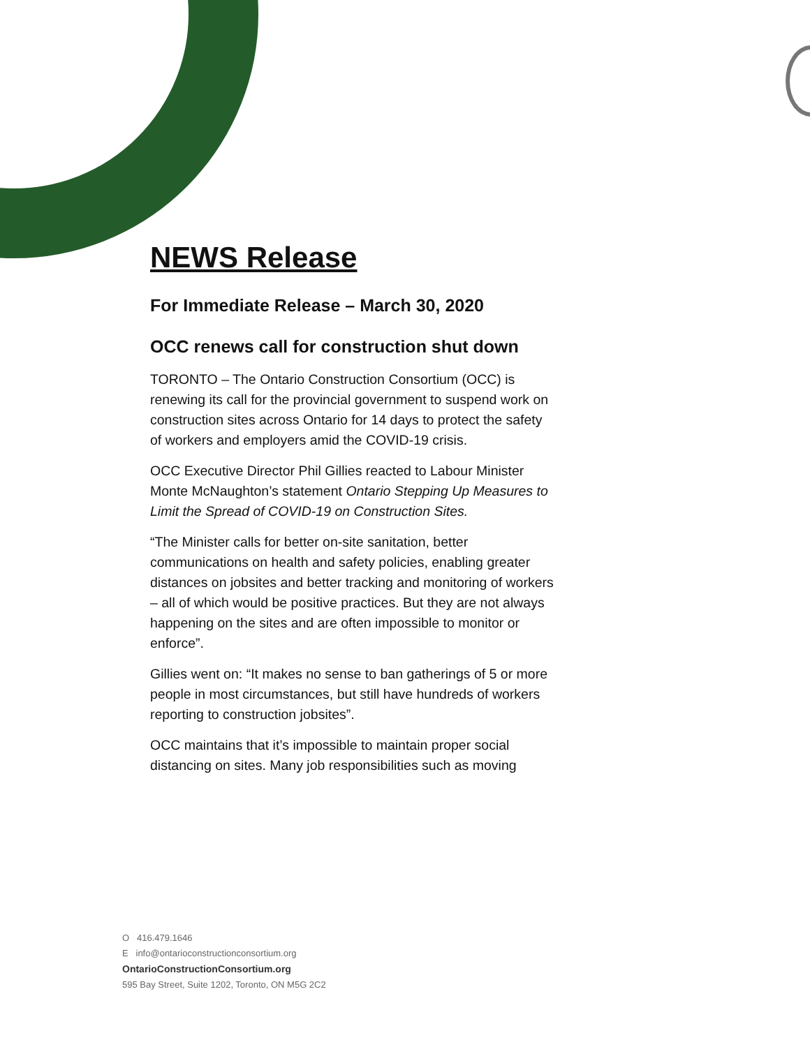NEWS Release
For Immediate Release – March 30, 2020
OCC renews call for construction shut down
TORONTO – The Ontario Construction Consortium (OCC) is renewing its call for the provincial government to suspend work on construction sites across Ontario for 14 days to protect the safety of workers and employers amid the COVID-19 crisis.
OCC Executive Director Phil Gillies reacted to Labour Minister Monte McNaughton’s statement Ontario Stepping Up Measures to Limit the Spread of COVID-19 on Construction Sites.
“The Minister calls for better on-site sanitation, better communications on health and safety policies, enabling greater distances on jobsites and better tracking and monitoring of workers – all of which would be positive practices. But they are not always happening on the sites and are often impossible to monitor or enforce”.
Gillies went on: “It makes no sense to ban gatherings of 5 or more people in most circumstances, but still have hundreds of workers reporting to construction jobsites”.
OCC maintains that it’s impossible to maintain proper social distancing on sites. Many job responsibilities such as moving
O 416.479.1646
E info@ontarioconstructionconsortium.org
OntarioConstructionConsortium.org
595 Bay Street, Suite 1202, Toronto, ON M5G 2C2